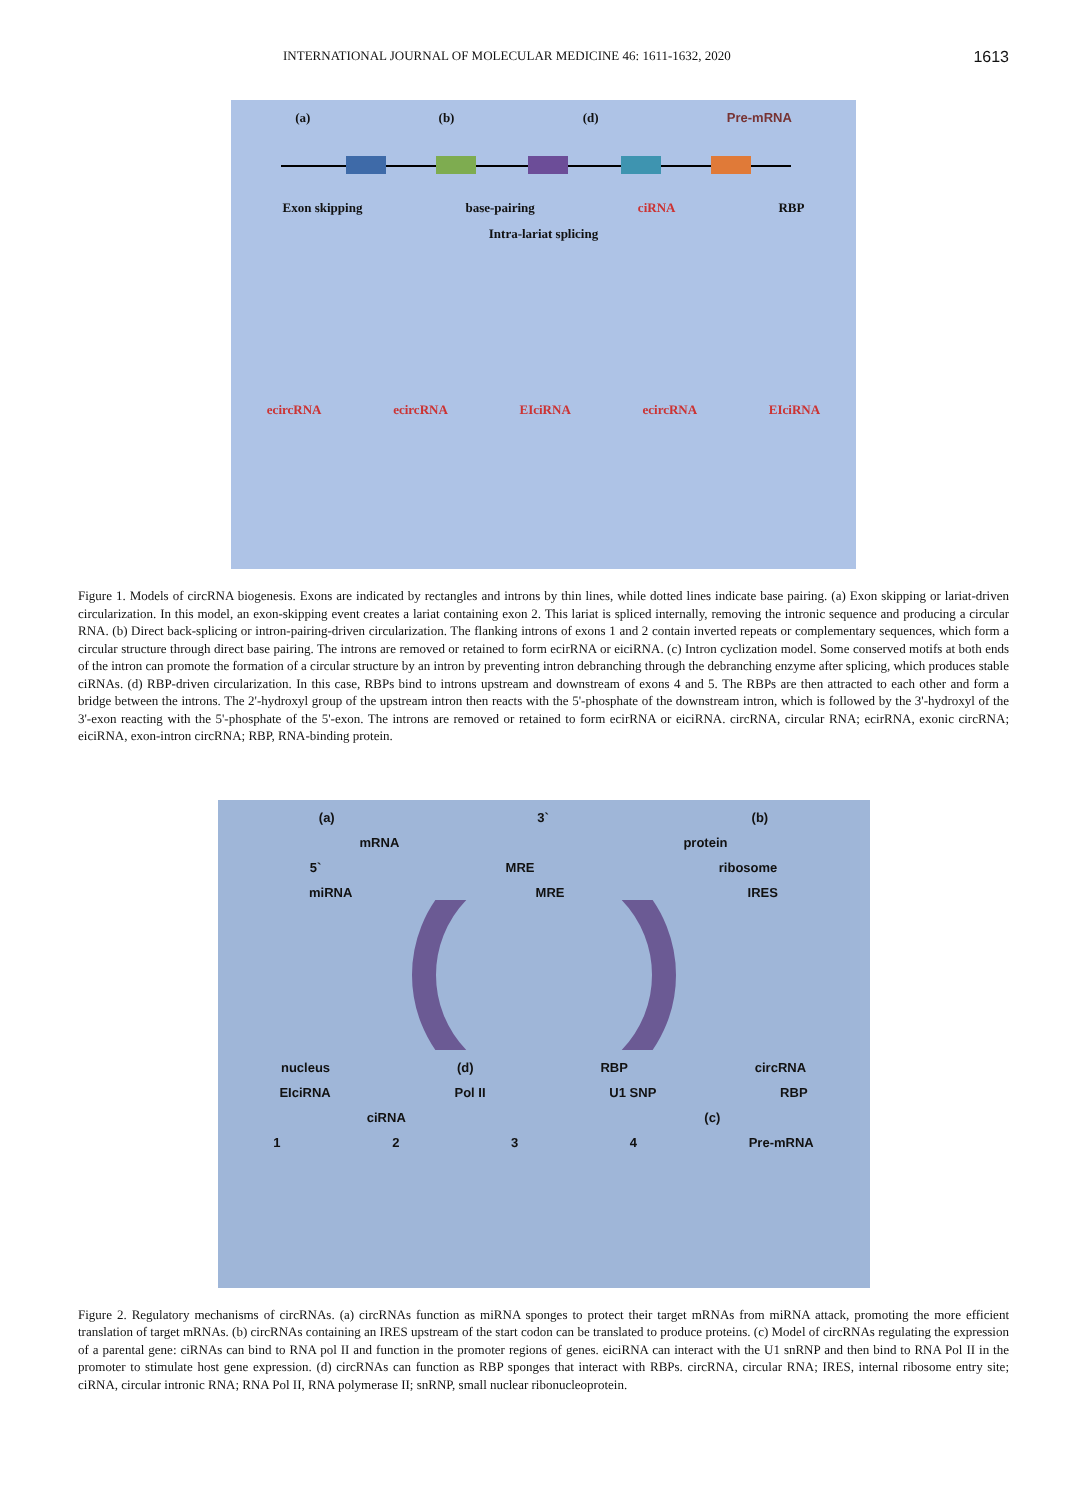INTERNATIONAL JOURNAL OF MOLECULAR MEDICINE 46: 1611-1632, 2020 1613
(a) (b) (d) Pre-mRNA
Exon skipping base-pairing ciRNA RBP
Intra-lariat splicing
ecircRNA ecircRNA EIciRNA ecircRNA EIciRNA
Figure 1. Models of circRNA biogenesis. Exons are indicated by rectangles and introns by thin lines, while dotted lines indicate base pairing. (a) Exon skipping or lariat-driven circularization. In this model, an exon-skipping event creates a lariat containing exon 2. This lariat is spliced internally, removing the intronic sequence and producing a circular RNA. (b) Direct back-splicing or intron-pairing-driven circularization. The flanking introns of exons 1 and 2 contain inverted repeats or complementary sequences, which form a circular structure through direct base pairing. The introns are removed or retained to form ecirRNA or eiciRNA. (c) Intron cyclization model. Some conserved motifs at both ends of the intron can promote the formation of a circular structure by an intron by preventing intron debranching through the debranching enzyme after splicing, which produces stable ciRNAs. (d) RBP-driven circularization. In this case, RBPs bind to introns upstream and downstream of exons 4 and 5. The RBPs are then attracted to each other and form a bridge between the introns. The 2'-hydroxyl group of the upstream intron then reacts with the 5'-phosphate of the downstream intron, which is followed by the 3'-hydroxyl of the 3'-exon reacting with the 5'-phosphate of the 5'-exon. The introns are removed or retained to form ecirRNA or eiciRNA. circRNA, circular RNA; ecirRNA, exonic circRNA; eiciRNA, exon-intron circRNA; RBP, RNA-binding protein.
(a) 3` (b)
mRNA protein
5` MRE ribosome
miRNA MRE IRES
nucleus (d) RBP circRNA
EIciRNA Pol II U1 SNP RBP
ciRNA (c)
1234 Pre-mRNA
Figure 2. Regulatory mechanisms of circRNAs. (a) circRNAs function as miRNA sponges to protect their target mRNAs from miRNA attack, promoting the more efficient translation of target mRNAs. (b) circRNAs containing an IRES upstream of the start codon can be translated to produce proteins. (c) Model of circRNAs regulating the expression of a parental gene: ciRNAs can bind to RNA pol II and function in the promoter regions of genes. eiciRNA can interact with the U1 snRNP and then bind to RNA Pol II in the promoter to stimulate host gene expression. (d) circRNAs can function as RBP sponges that interact with RBPs. circRNA, circular RNA; IRES, internal ribosome entry site; ciRNA, circular intronic RNA; RNA Pol II, RNA polymerase II; snRNP, small nuclear ribonucleoprotein.